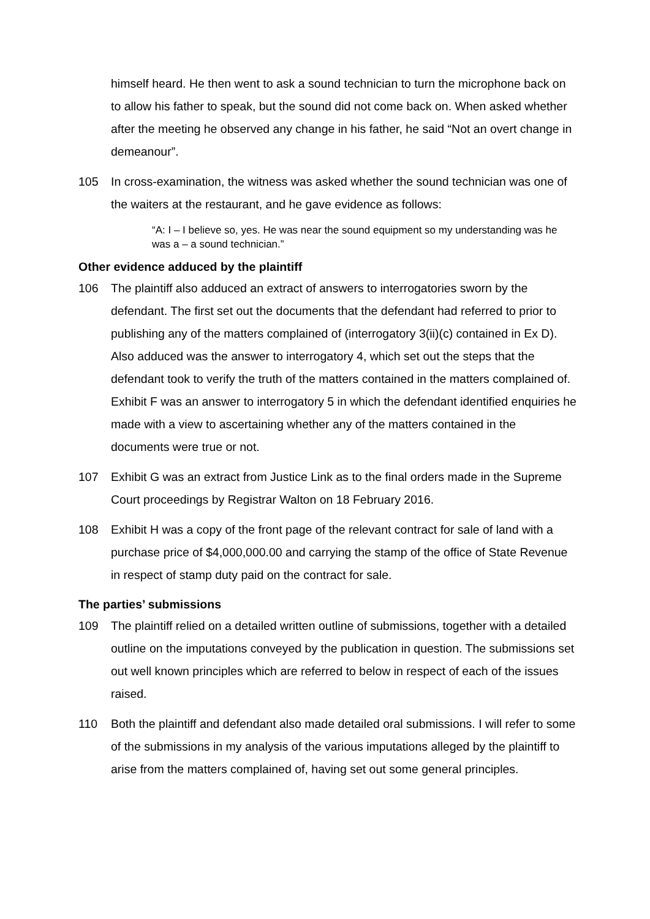himself heard. He then went to ask a sound technician to turn the microphone back on to allow his father to speak, but the sound did not come back on. When asked whether after the meeting he observed any change in his father, he said “Not an overt change in demeanour”.
105 In cross-examination, the witness was asked whether the sound technician was one of the waiters at the restaurant, and he gave evidence as follows:
“A: I – I believe so, yes. He was near the sound equipment so my understanding was he was a – a sound technician.”
Other evidence adduced by the plaintiff
106 The plaintiff also adduced an extract of answers to interrogatories sworn by the defendant. The first set out the documents that the defendant had referred to prior to publishing any of the matters complained of (interrogatory 3(ii)(c) contained in Ex D). Also adduced was the answer to interrogatory 4, which set out the steps that the defendant took to verify the truth of the matters contained in the matters complained of. Exhibit F was an answer to interrogatory 5 in which the defendant identified enquiries he made with a view to ascertaining whether any of the matters contained in the documents were true or not.
107 Exhibit G was an extract from Justice Link as to the final orders made in the Supreme Court proceedings by Registrar Walton on 18 February 2016.
108 Exhibit H was a copy of the front page of the relevant contract for sale of land with a purchase price of $4,000,000.00 and carrying the stamp of the office of State Revenue in respect of stamp duty paid on the contract for sale.
The parties’ submissions
109 The plaintiff relied on a detailed written outline of submissions, together with a detailed outline on the imputations conveyed by the publication in question. The submissions set out well known principles which are referred to below in respect of each of the issues raised.
110 Both the plaintiff and defendant also made detailed oral submissions. I will refer to some of the submissions in my analysis of the various imputations alleged by the plaintiff to arise from the matters complained of, having set out some general principles.